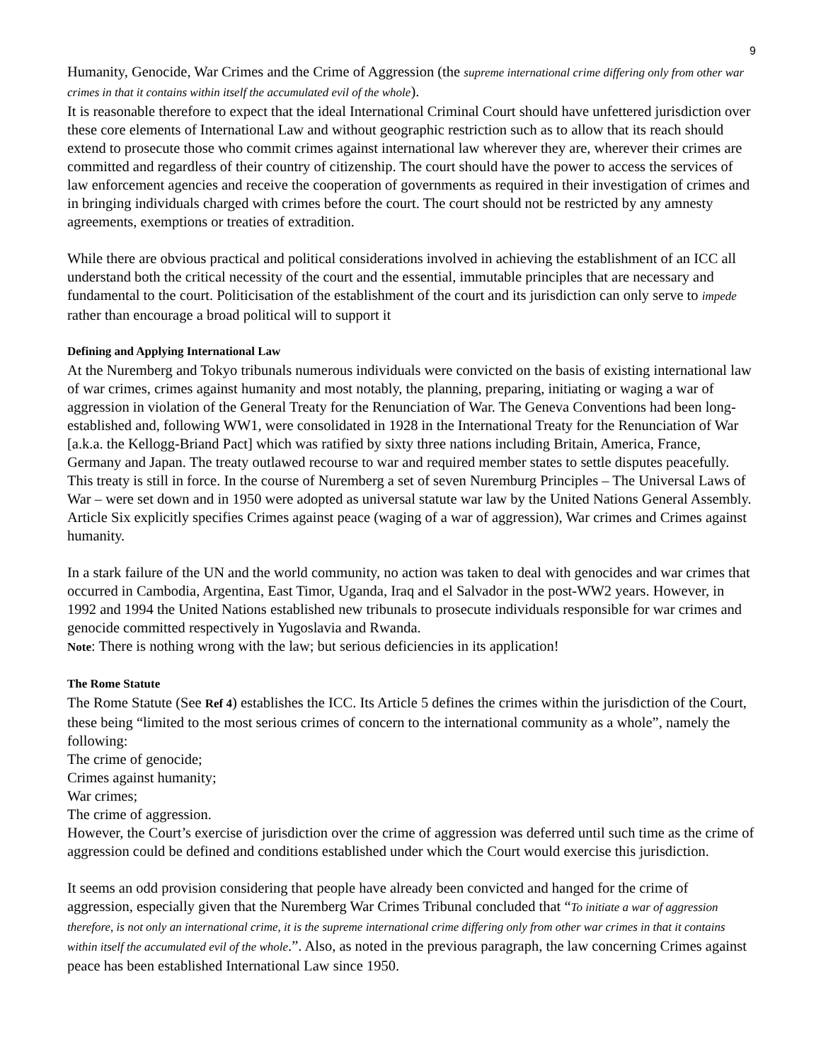9
Humanity, Genocide, War Crimes and the Crime of Aggression (the supreme international crime differing only from other war crimes in that it contains within itself the accumulated evil of the whole).
It is reasonable therefore to expect that the ideal International Criminal Court should have unfettered jurisdiction over these core elements of International Law and without geographic restriction such as to allow that its reach should extend to prosecute those who commit crimes against international law wherever they are, wherever their crimes are committed and regardless of their country of citizenship. The court should have the power to access the services of law enforcement agencies and receive the cooperation of governments as required in their investigation of crimes and in bringing individuals charged with crimes before the court. The court should not be restricted by any amnesty agreements, exemptions or treaties of extradition.
While there are obvious practical and political considerations involved in achieving the establishment of an ICC all understand both the critical necessity of the court and the essential, immutable principles that are necessary and fundamental to the court. Politicisation of the establishment of the court and its jurisdiction can only serve to impede rather than encourage a broad political will to support it
Defining and Applying International Law
At the Nuremberg and Tokyo tribunals numerous individuals were convicted on the basis of existing international law of war crimes, crimes against humanity and most notably, the planning, preparing, initiating or waging a war of aggression in violation of the General Treaty for the Renunciation of War. The Geneva Conventions had been long-established and, following WW1, were consolidated in 1928 in the International Treaty for the Renunciation of War [a.k.a. the Kellogg-Briand Pact] which was ratified by sixty three nations including Britain, America, France, Germany and Japan. The treaty outlawed recourse to war and required member states to settle disputes peacefully. This treaty is still in force. In the course of Nuremberg a set of seven Nuremburg Principles – The Universal Laws of War – were set down and in 1950 were adopted as universal statute war law by the United Nations General Assembly. Article Six explicitly specifies Crimes against peace (waging of a war of aggression), War crimes and Crimes against humanity.
In a stark failure of the UN and the world community, no action was taken to deal with genocides and war crimes that occurred in Cambodia, Argentina, East Timor, Uganda, Iraq and el Salvador in the post-WW2 years. However, in 1992 and 1994 the United Nations established new tribunals to prosecute individuals responsible for war crimes and genocide committed respectively in Yugoslavia and Rwanda.
Note: There is nothing wrong with the law; but serious deficiencies in its application!
The Rome Statute
The Rome Statute (See Ref 4) establishes the ICC. Its Article 5 defines the crimes within the jurisdiction of the Court, these being “limited to the most serious crimes of concern to the international community as a whole”, namely the following:
The crime of genocide;
Crimes against humanity;
War crimes;
The crime of aggression.
However, the Court’s exercise of jurisdiction over the crime of aggression was deferred until such time as the crime of aggression could be defined and conditions established under which the Court would exercise this jurisdiction.
It seems an odd provision considering that people have already been convicted and hanged for the crime of aggression, especially given that the Nuremberg War Crimes Tribunal concluded that “To initiate a war of aggression therefore, is not only an international crime, it is the supreme international crime differing only from other war crimes in that it contains within itself the accumulated evil of the whole.”. Also, as noted in the previous paragraph, the law concerning Crimes against peace has been established International Law since 1950.